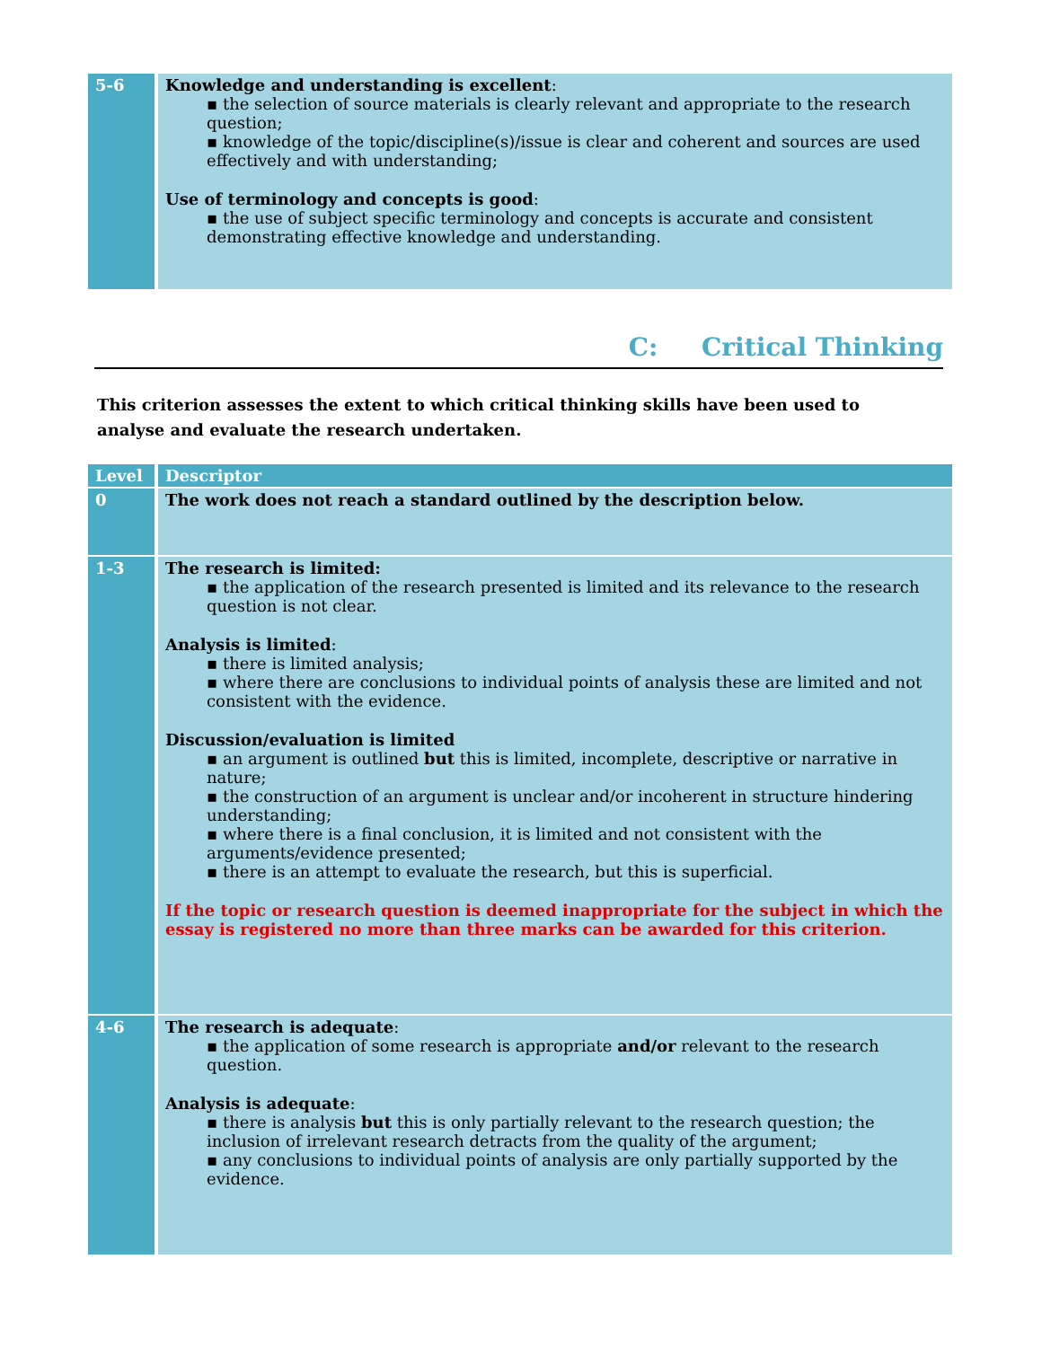| 5-6 | Knowledge and understanding is excellent : ▪ the selection of source materials is clearly relevant and appropriate to the research question; ▪ knowledge of the topic/discipline(s)/issue is clear and coherent and sources are used effectively and with understanding; Use of terminology and concepts is good : ▪ the use of subject specific terminology and concepts is accurate and consistent demonstrating effective knowledge and understanding. |
C: Critical Thinking
This criterion assesses the extent to which critical thinking skills have been used to analyse and evaluate the research undertaken.
| Level | Descriptor |
| --- | --- |
| 0 | The work does not reach a standard outlined by the description below. |
| 1-3 | The research is limited: ▪ the application of the research presented is limited and its relevance to the research question is not clear. Analysis is limited : ▪ there is limited analysis; ▪ where there are conclusions to individual points of analysis these are limited and not consistent with the evidence. Discussion/evaluation is limited ▪ an argument is outlined but this is limited, incomplete, descriptive or narrative in nature; ▪ the construction of an argument is unclear and/or incoherent in structure hindering understanding; ▪ where there is a final conclusion, it is limited and not consistent with the arguments/evidence presented; ▪ there is an attempt to evaluate the research, but this is superficial. If the topic or research question is deemed inappropriate for the subject in which the essay is registered no more than three marks can be awarded for this criterion. |
| 4-6 | The research is adequate : ▪ the application of some research is appropriate and/or relevant to the research question. Analysis is adequate : ▪ there is analysis but this is only partially relevant to the research question; the inclusion of irrelevant research detracts from the quality of the argument; ▪ any conclusions to individual points of analysis are only partially supported by the evidence. |